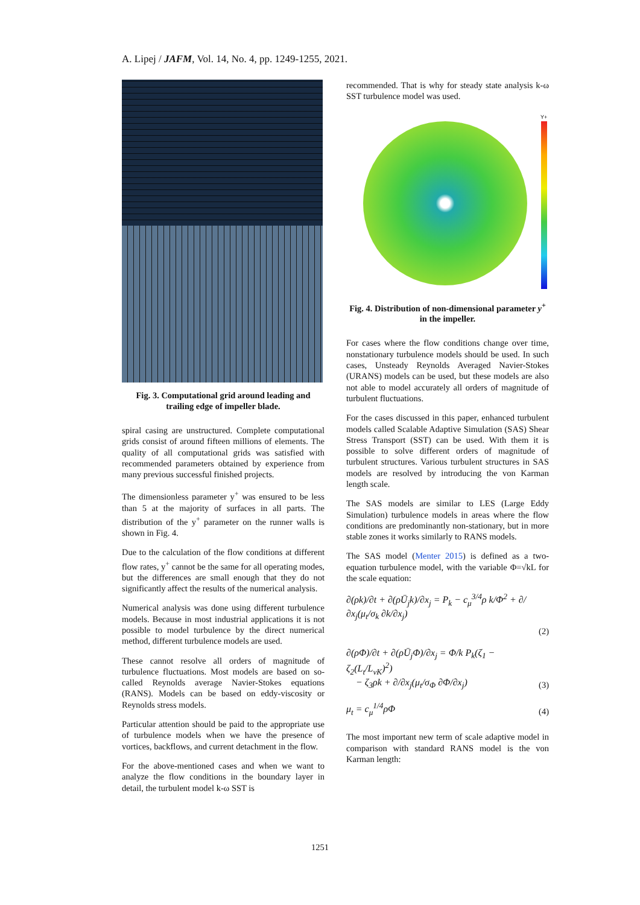A. Lipej / JAFM, Vol. 14, No. 4, pp. 1249-1255, 2021.
Fig. 3. Computational grid around leading and trailing edge of impeller blade.
spiral casing are unstructured. Complete computational grids consist of around fifteen millions of elements. The quality of all computational grids was satisfied with recommended parameters obtained by experience from many previous successful finished projects.
The dimensionless parameter y<sup>+</sup> was ensured to be less than 5 at the majority of surfaces in all parts. The distribution of the y<sup>+</sup> parameter on the runner walls is shown in Fig. 4.
Due to the calculation of the flow conditions at different flow rates, y<sup>+</sup> cannot be the same for all operating modes, but the differences are small enough that they do not significantly affect the results of the numerical analysis.
Numerical analysis was done using different turbulence models. Because in most industrial applications it is not possible to model turbulence by the direct numerical method, different turbulence models are used.
These cannot resolve all orders of magnitude of turbulence fluctuations. Most models are based on so-called Reynolds average Navier-Stokes equations (RANS). Models can be based on eddy-viscosity or Reynolds stress models.
Particular attention should be paid to the appropriate use of turbulence models when we have the presence of vortices, backflows, and current detachment in the flow.
For the above-mentioned cases and when we want to analyze the flow conditions in the boundary layer in detail, the turbulent model k-ω SST is
recommended. That is why for steady state analysis k-ω SST turbulence model was used.
Y+
Fig. 4. Distribution of non-dimensional parameter y<sup>+</sup> in the impeller.
For cases where the flow conditions change over time, nonstationary turbulence models should be used. In such cases, Unsteady Reynolds Averaged Navier-Stokes (URANS) models can be used, but these models are also not able to model accurately all orders of magnitude of turbulent fluctuations.
For the cases discussed in this paper, enhanced turbulent models called Scalable Adaptive Simulation (SAS) Shear Stress Transport (SST) can be used. With them it is possible to solve different orders of magnitude of turbulent structures. Various turbulent structures in SAS models are resolved by introducing the von Karman length scale.
The SAS models are similar to LES (Large Eddy Simulation) turbulence models in areas where the flow conditions are predominantly non-stationary, but in more stable zones it works similarly to RANS models.
The SAS model (Menter 2015) is defined as a two-equation turbulence model, with the variable Φ=√kL for the scale equation:
∂(ρk)/∂t + ∂(ρŪ<sub>j</sub>k)/∂x<sub>j</sub> = P<sub>k</sub> − c<sub>μ</sub><sup>3/4</sup>ρ k/Φ<sup>2</sup> + ∂/∂x<sub>j</sub>(μ<sub>t</sub>/σ<sub>k</sub> ∂k/∂x<sub>j</sub>)
(2)
∂(ρΦ)/∂t + ∂(ρŪ<sub>j</sub>Φ)/∂x<sub>j</sub> = Φ/k P<sub>k</sub>(ζ<sub>1</sub> − ζ<sub>2</sub>(L<sub>t</sub>/L<sub>vK</sub>)<sup>2</sup>)
− ζ<sub>3</sub>ρk + ∂/∂x<sub>j</sub>(μ<sub>t</sub>/σ<sub>Φ</sub> ∂Φ/∂x<sub>j</sub>) (3)
μ<sub>t</sub> = c<sub>μ</sub><sup>1/4</sup>ρΦ (4)
The most important new term of scale adaptive model in comparison with standard RANS model is the von Karman length:
1251